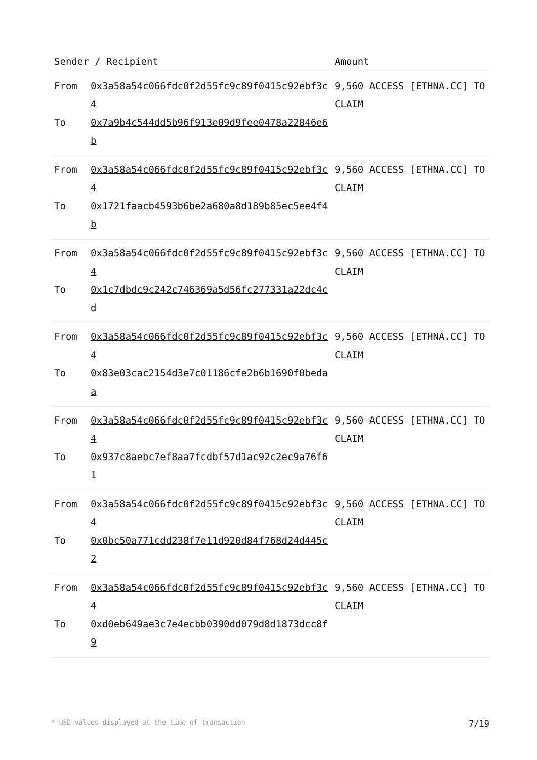| Sender / Recipient | | Amount |
| --- | --- | --- |
| From To | 0x3a58a54c066fdc0f2d55fc9c89f0415c92ebf3c4 0x7a9b4c544dd5b96f913e09d9fee0478a22846e6b | 9,560 ACCESS [ETHNA.CC] TO CLAIM |
| From To | 0x3a58a54c066fdc0f2d55fc9c89f0415c92ebf3c4 0x1721faacb4593b6be2a680a8d189b85ec5ee4f4b | 9,560 ACCESS [ETHNA.CC] TO CLAIM |
| From To | 0x3a58a54c066fdc0f2d55fc9c89f0415c92ebf3c4 0x1c7dbdc9c242c746369a5d56fc277331a22dc4cd | 9,560 ACCESS [ETHNA.CC] TO CLAIM |
| From To | 0x3a58a54c066fdc0f2d55fc9c89f0415c92ebf3c4 0x83e03cac2154d3e7c01186cfe2b6b1690f0bedaa | 9,560 ACCESS [ETHNA.CC] TO CLAIM |
| From To | 0x3a58a54c066fdc0f2d55fc9c89f0415c92ebf3c4 0x937c8aebc7ef8aa7fcdbf57d1ac92c2ec9a76f61 | 9,560 ACCESS [ETHNA.CC] TO CLAIM |
| From To | 0x3a58a54c066fdc0f2d55fc9c89f0415c92ebf3c4 0x0bc50a771cdd238f7e11d920d84f768d24d445c2 | 9,560 ACCESS [ETHNA.CC] TO CLAIM |
| From To | 0x3a58a54c066fdc0f2d55fc9c89f0415c92ebf3c4 0xd0eb649ae3c7e4ecbb0390dd079d8d1873dcc8f9 | 9,560 ACCESS [ETHNA.CC] TO CLAIM |
* USD values displayed at the time of transaction 7/19